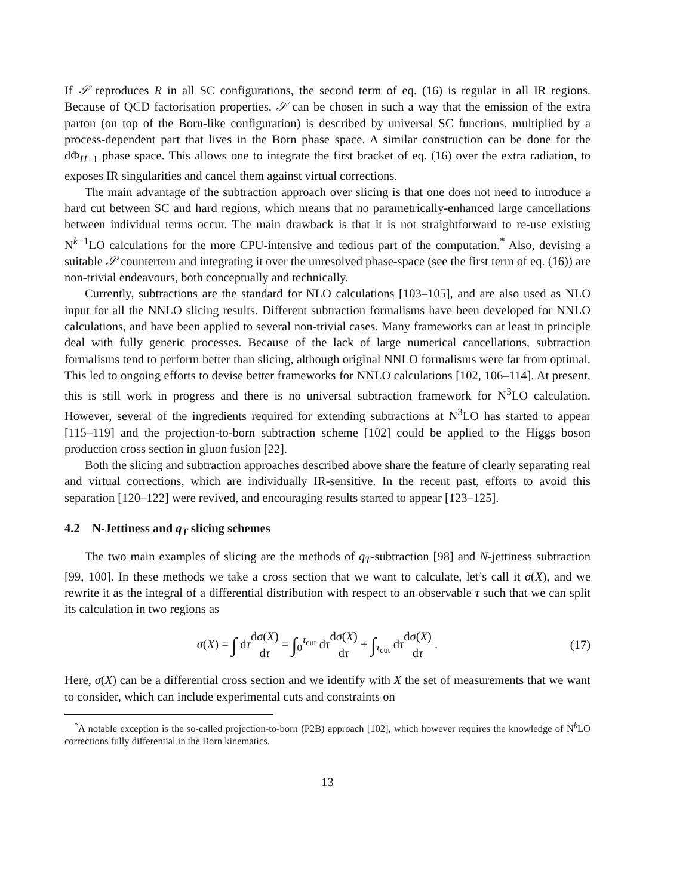If 𝒮 reproduces R in all SC configurations, the second term of eq. (16) is regular in all IR regions. Because of QCD factorisation properties, 𝒮 can be chosen in such a way that the emission of the extra parton (on top of the Born-like configuration) is described by universal SC functions, multiplied by a process-dependent part that lives in the Born phase space. A similar construction can be done for the dΦ<sub>H+1</sub> phase space. This allows one to integrate the first bracket of eq. (16) over the extra radiation, to exposes IR singularities and cancel them against virtual corrections.
The main advantage of the subtraction approach over slicing is that one does not need to introduce a hard cut between SC and hard regions, which means that no parametrically-enhanced large cancellations between individual terms occur. The main drawback is that it is not straightforward to re-use existing N<sup>k−1</sup>LO calculations for the more CPU-intensive and tedious part of the computation.<sup>*</sup> Also, devising a suitable 𝒮 countertem and integrating it over the unresolved phase-space (see the first term of eq. (16)) are non-trivial endeavours, both conceptually and technically.
Currently, subtractions are the standard for NLO calculations [103–105], and are also used as NLO input for all the NNLO slicing results. Different subtraction formalisms have been developed for NNLO calculations, and have been applied to several non-trivial cases. Many frameworks can at least in principle deal with fully generic processes. Because of the lack of large numerical cancellations, subtraction formalisms tend to perform better than slicing, although original NNLO formalisms were far from optimal. This led to ongoing efforts to devise better frameworks for NNLO calculations [102, 106–114]. At present, this is still work in progress and there is no universal subtraction framework for N<sup>3</sup>LO calculation. However, several of the ingredients required for extending subtractions at N<sup>3</sup>LO has started to appear [115–119] and the projection-to-born subtraction scheme [102] could be applied to the Higgs boson production cross section in gluon fusion [22].
Both the slicing and subtraction approaches described above share the feature of clearly separating real and virtual corrections, which are individually IR-sensitive. In the recent past, efforts to avoid this separation [120–122] were revived, and encouraging results started to appear [123–125].
4.2 N-Jettiness and q<sub>T</sub> slicing schemes
The two main examples of slicing are the methods of q<sub>T</sub>-subtraction [98] and N-jettiness subtraction [99, 100]. In these methods we take a cross section that we want to calculate, let’s call it σ(X), and we rewrite it as the integral of a differential distribution with respect to an observable τ such that we can split its calculation in two regions as
σ(X) = ∫ dτdσ(X) dτ = ∫<sub>0</sub><sup>τ<sub>cut</sub></sup> dτdσ(X) dτ + ∫<sub>τ<sub>cut</sub></sub> dτdσ(X) dτ .
(17)
Here, σ(X) can be a differential cross section and we identify with X the set of measurements that we want to consider, which can include experimental cuts and constraints on
<sup>*</sup> A notable exception is the so-called projection-to-born (P2B) approach [102], which however requires the knowledge of N<sup>k</sup>LO corrections fully differential in the Born kinematics.
13